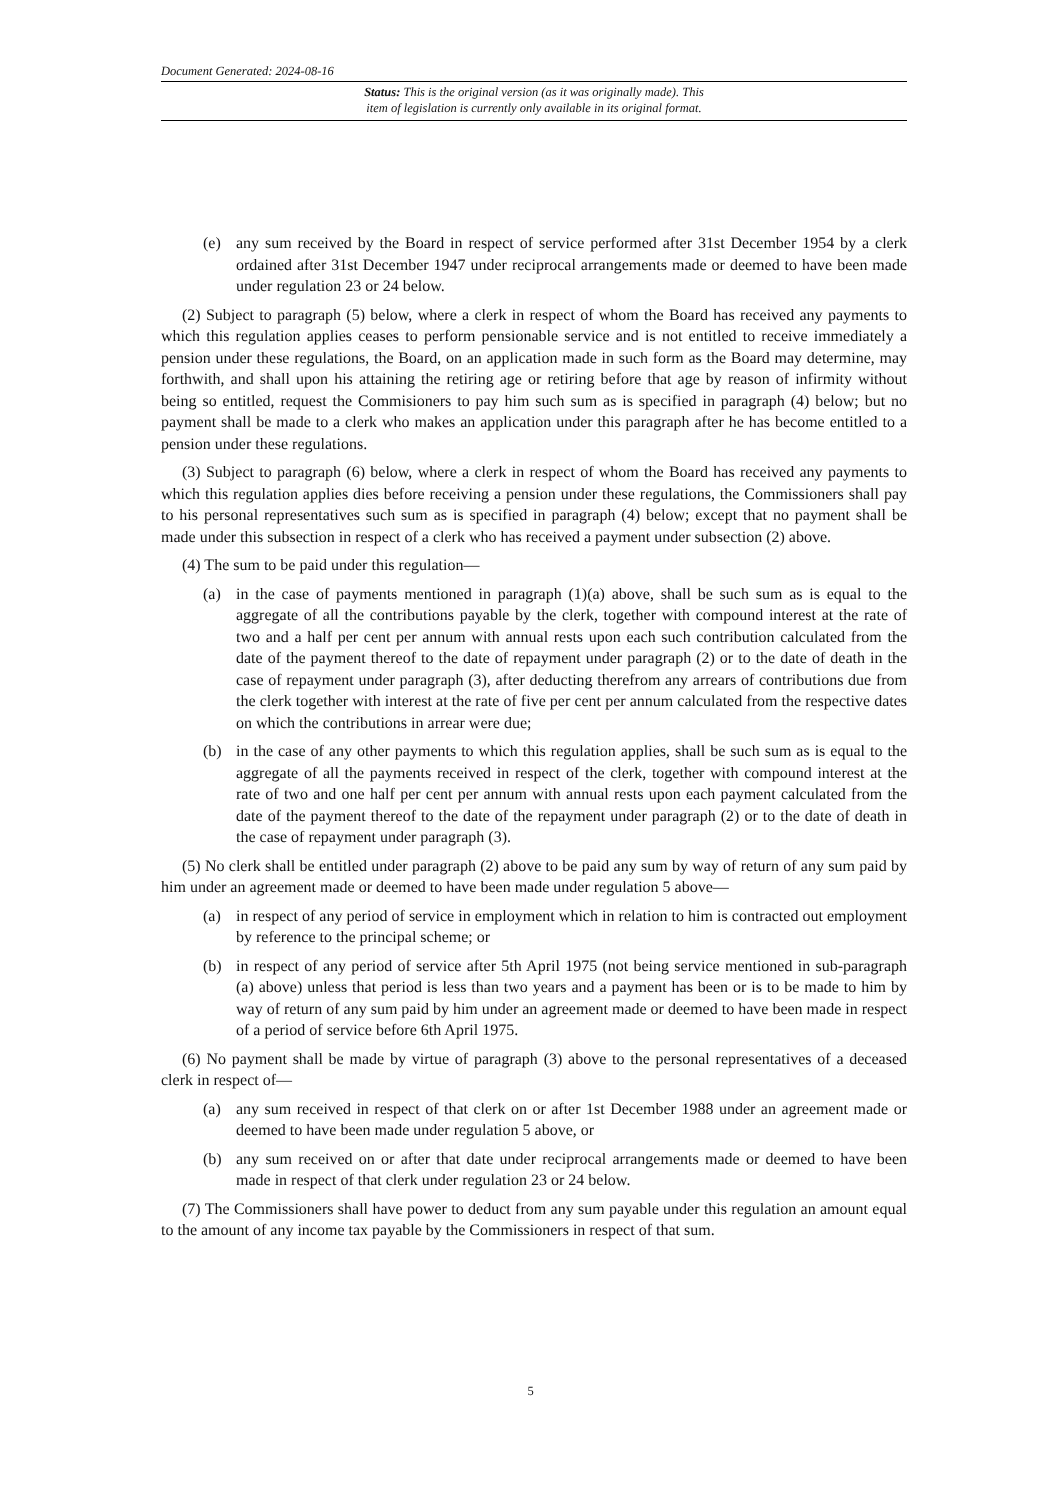Document Generated: 2024-08-16
Status: This is the original version (as it was originally made). This
item of legislation is currently only available in its original format.
(e) any sum received by the Board in respect of service performed after 31st December 1954 by a clerk ordained after 31st December 1947 under reciprocal arrangements made or deemed to have been made under regulation 23 or 24 below.
(2) Subject to paragraph (5) below, where a clerk in respect of whom the Board has received any payments to which this regulation applies ceases to perform pensionable service and is not entitled to receive immediately a pension under these regulations, the Board, on an application made in such form as the Board may determine, may forthwith, and shall upon his attaining the retiring age or retiring before that age by reason of infirmity without being so entitled, request the Commisioners to pay him such sum as is specified in paragraph (4) below; but no payment shall be made to a clerk who makes an application under this paragraph after he has become entitled to a pension under these regulations.
(3) Subject to paragraph (6) below, where a clerk in respect of whom the Board has received any payments to which this regulation applies dies before receiving a pension under these regulations, the Commissioners shall pay to his personal representatives such sum as is specified in paragraph (4) below; except that no payment shall be made under this subsection in respect of a clerk who has received a payment under subsection (2) above.
(4) The sum to be paid under this regulation—
(a) in the case of payments mentioned in paragraph (1)(a) above, shall be such sum as is equal to the aggregate of all the contributions payable by the clerk, together with compound interest at the rate of two and a half per cent per annum with annual rests upon each such contribution calculated from the date of the payment thereof to the date of repayment under paragraph (2) or to the date of death in the case of repayment under paragraph (3), after deducting therefrom any arrears of contributions due from the clerk together with interest at the rate of five per cent per annum calculated from the respective dates on which the contributions in arrear were due;
(b) in the case of any other payments to which this regulation applies, shall be such sum as is equal to the aggregate of all the payments received in respect of the clerk, together with compound interest at the rate of two and one half per cent per annum with annual rests upon each payment calculated from the date of the payment thereof to the date of the repayment under paragraph (2) or to the date of death in the case of repayment under paragraph (3).
(5) No clerk shall be entitled under paragraph (2) above to be paid any sum by way of return of any sum paid by him under an agreement made or deemed to have been made under regulation 5 above—
(a) in respect of any period of service in employment which in relation to him is contracted out employment by reference to the principal scheme; or
(b) in respect of any period of service after 5th April 1975 (not being service mentioned in sub-paragraph (a) above) unless that period is less than two years and a payment has been or is to be made to him by way of return of any sum paid by him under an agreement made or deemed to have been made in respect of a period of service before 6th April 1975.
(6) No payment shall be made by virtue of paragraph (3) above to the personal representatives of a deceased clerk in respect of—
(a) any sum received in respect of that clerk on or after 1st December 1988 under an agreement made or deemed to have been made under regulation 5 above, or
(b) any sum received on or after that date under reciprocal arrangements made or deemed to have been made in respect of that clerk under regulation 23 or 24 below.
(7) The Commissioners shall have power to deduct from any sum payable under this regulation an amount equal to the amount of any income tax payable by the Commissioners in respect of that sum.
5